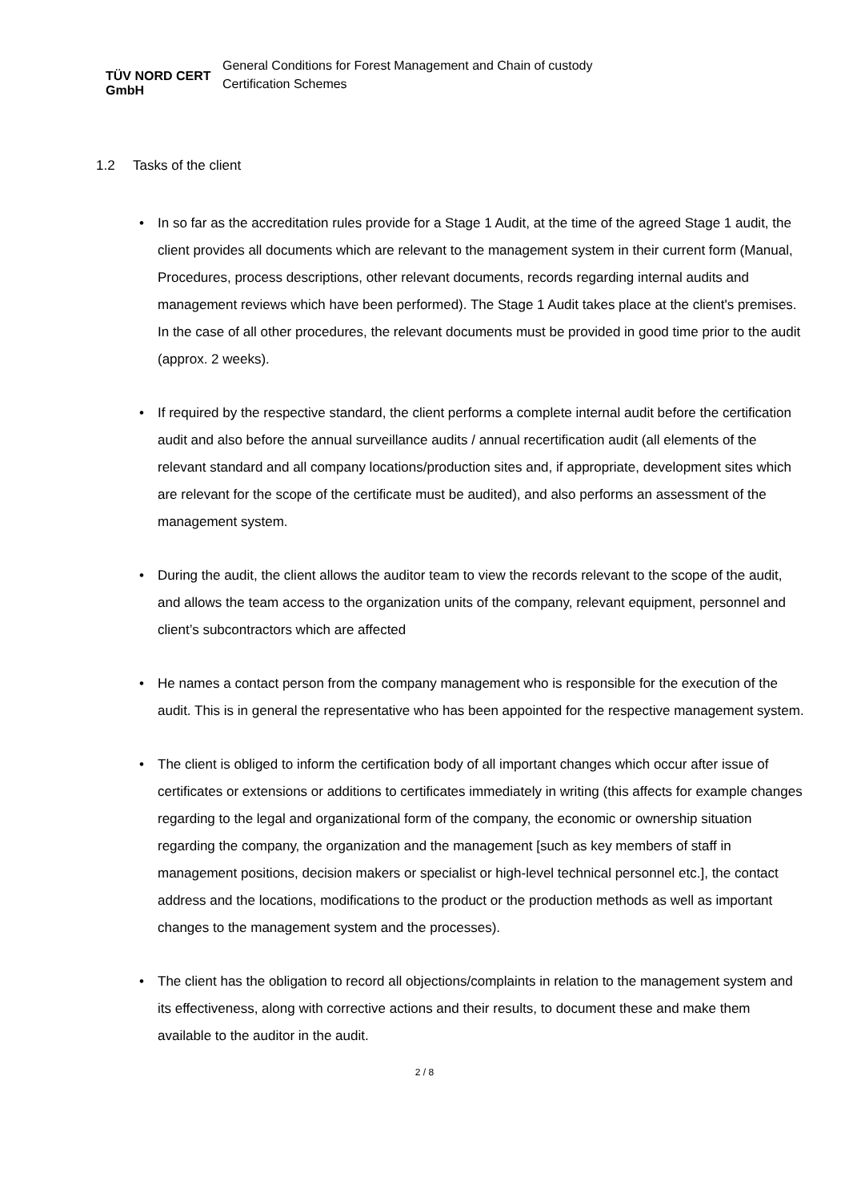TÜV NORD CERT GmbH
General Conditions for Forest Management and Chain of custody
Certification Schemes
1.2 Tasks of the client
• In so far as the accreditation rules provide for a Stage 1 Audit, at the time of the agreed Stage 1 audit, the client provides all documents which are relevant to the management system in their current form (Manual, Procedures, process descriptions, other relevant documents, records regarding internal audits and management reviews which have been performed). The Stage 1 Audit takes place at the client's premises. In the case of all other procedures, the relevant documents must be provided in good time prior to the audit (approx. 2 weeks).
• If required by the respective standard, the client performs a complete internal audit before the certification audit and also before the annual surveillance audits / annual recertification audit (all elements of the relevant standard and all company locations/production sites and, if appropriate, development sites which are relevant for the scope of the certificate must be audited), and also performs an assessment of the management system.
• During the audit, the client allows the auditor team to view the records relevant to the scope of the audit, and allows the team access to the organization units of the company, relevant equipment, personnel and client’s subcontractors which are affected
• He names a contact person from the company management who is responsible for the execution of the audit. This is in general the representative who has been appointed for the respective management system.
• The client is obliged to inform the certification body of all important changes which occur after issue of certificates or extensions or additions to certificates immediately in writing (this affects for example changes regarding to the legal and organizational form of the company, the economic or ownership situation regarding the company, the organization and the management [such as key members of staff in management positions, decision makers or specialist or high-level technical personnel etc.], the contact address and the locations, modifications to the product or the production methods as well as important changes to the management system and the processes).
• The client has the obligation to record all objections/complaints in relation to the management system and its effectiveness, along with corrective actions and their results, to document these and make them available to the auditor in the audit.
2 / 8